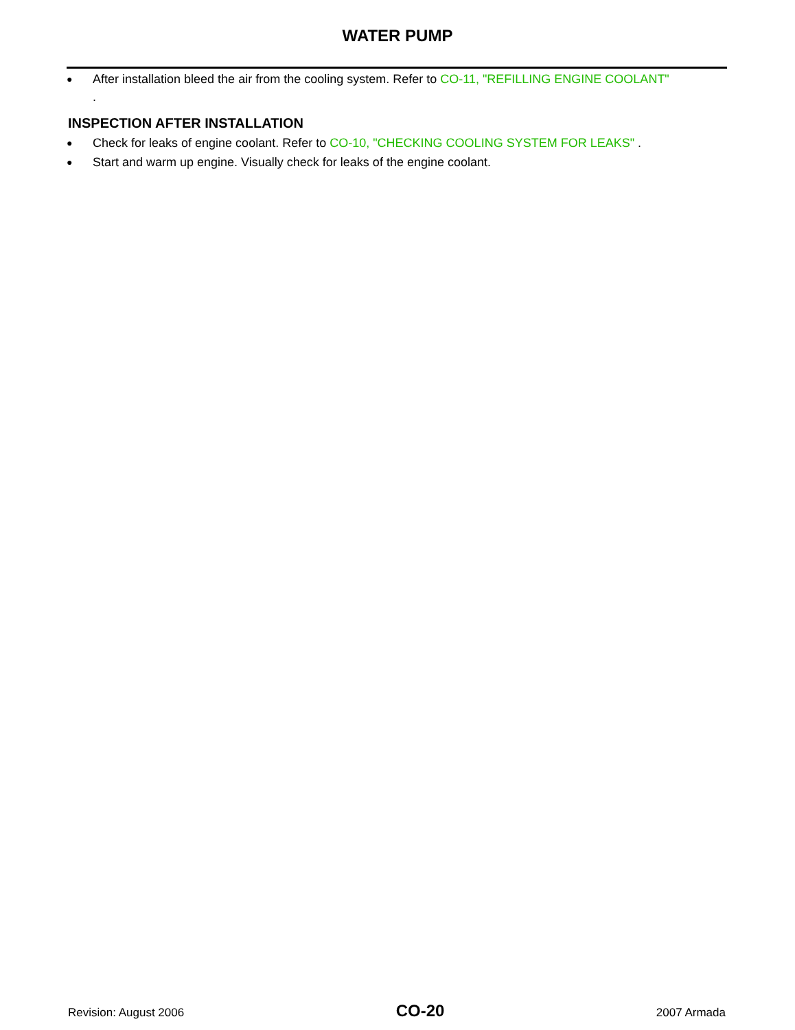WATER PUMP
● After installation bleed the air from the cooling system. Refer to CO-11, "REFILLING ENGINE COOLANT"
.
INSPECTION AFTER INSTALLATION
● Check for leaks of engine coolant. Refer to CO-10, "CHECKING COOLING SYSTEM FOR LEAKS" .
● Start and warm up engine. Visually check for leaks of the engine coolant.
Revision: August 2006 CO-20 2007 Armada